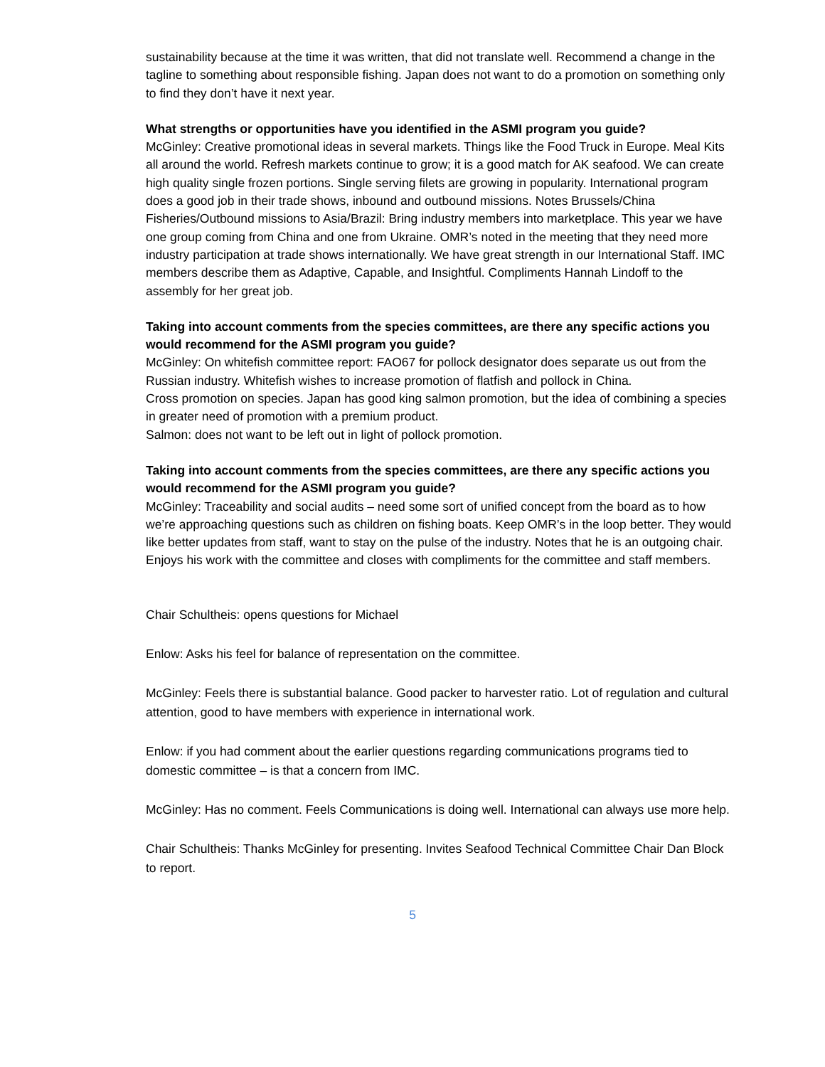sustainability because at the time it was written, that did not translate well. Recommend a change in the tagline to something about responsible fishing. Japan does not want to do a promotion on something only to find they don’t have it next year.
What strengths or opportunities have you identified in the ASMI program you guide?
McGinley: Creative promotional ideas in several markets. Things like the Food Truck in Europe. Meal Kits all around the world. Refresh markets continue to grow; it is a good match for AK seafood. We can create high quality single frozen portions. Single serving filets are growing in popularity. International program does a good job in their trade shows, inbound and outbound missions. Notes Brussels/China Fisheries/Outbound missions to Asia/Brazil: Bring industry members into marketplace. This year we have one group coming from China and one from Ukraine. OMR’s noted in the meeting that they need more industry participation at trade shows internationally. We have great strength in our International Staff. IMC members describe them as Adaptive, Capable, and Insightful. Compliments Hannah Lindoff to the assembly for her great job.
Taking into account comments from the species committees, are there any specific actions you would recommend for the ASMI program you guide?
McGinley: On whitefish committee report: FAO67 for pollock designator does separate us out from the Russian industry. Whitefish wishes to increase promotion of flatfish and pollock in China.
Cross promotion on species. Japan has good king salmon promotion, but the idea of combining a species in greater need of promotion with a premium product.
Salmon: does not want to be left out in light of pollock promotion.
Taking into account comments from the species committees, are there any specific actions you would recommend for the ASMI program you guide?
McGinley: Traceability and social audits – need some sort of unified concept from the board as to how we’re approaching questions such as children on fishing boats. Keep OMR’s in the loop better. They would like better updates from staff, want to stay on the pulse of the industry. Notes that he is an outgoing chair. Enjoys his work with the committee and closes with compliments for the committee and staff members.
Chair Schultheis: opens questions for Michael
Enlow: Asks his feel for balance of representation on the committee.
McGinley: Feels there is substantial balance. Good packer to harvester ratio. Lot of regulation and cultural attention, good to have members with experience in international work.
Enlow: if you had comment about the earlier questions regarding communications programs tied to domestic committee – is that a concern from IMC.
McGinley: Has no comment. Feels Communications is doing well. International can always use more help.
Chair Schultheis: Thanks McGinley for presenting. Invites Seafood Technical Committee Chair Dan Block to report.
5